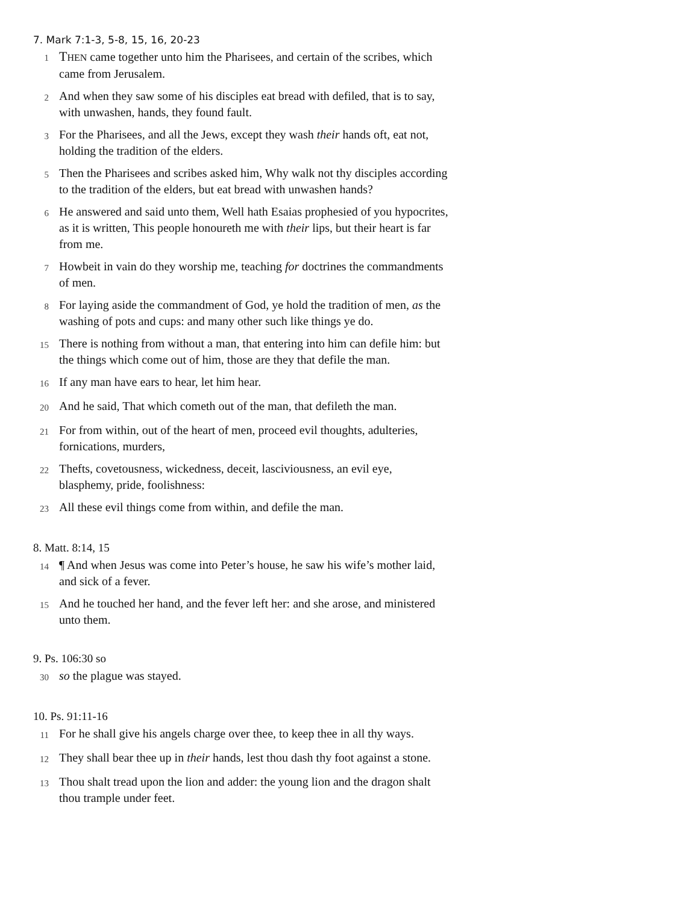7. Mark 7:1-3, 5-8, 15, 16, 20-23
1 THEN came together unto him the Pharisees, and certain of the scribes, which came from Jerusalem.
2 And when they saw some of his disciples eat bread with defiled, that is to say, with unwashen, hands, they found fault.
3 For the Pharisees, and all the Jews, except they wash their hands oft, eat not, holding the tradition of the elders.
5 Then the Pharisees and scribes asked him, Why walk not thy disciples according to the tradition of the elders, but eat bread with unwashen hands?
6 He answered and said unto them, Well hath Esaias prophesied of you hypocrites, as it is written, This people honoureth me with their lips, but their heart is far from me.
7 Howbeit in vain do they worship me, teaching for doctrines the commandments of men.
8 For laying aside the commandment of God, ye hold the tradition of men, as the washing of pots and cups: and many other such like things ye do.
15 There is nothing from without a man, that entering into him can defile him: but the things which come out of him, those are they that defile the man.
16 If any man have ears to hear, let him hear.
20 And he said, That which cometh out of the man, that defileth the man.
21 For from within, out of the heart of men, proceed evil thoughts, adulteries, fornications, murders,
22 Thefts, covetousness, wickedness, deceit, lasciviousness, an evil eye, blasphemy, pride, foolishness:
23 All these evil things come from within, and defile the man.
8. Matt. 8:14, 15
14 ¶ And when Jesus was come into Peter’s house, he saw his wife’s mother laid, and sick of a fever.
15 And he touched her hand, and the fever left her: and she arose, and ministered unto them.
9. Ps. 106:30 so
30 so the plague was stayed.
10. Ps. 91:11-16
11 For he shall give his angels charge over thee, to keep thee in all thy ways.
12 They shall bear thee up in their hands, lest thou dash thy foot against a stone.
13 Thou shalt tread upon the lion and adder: the young lion and the dragon shalt thou trample under feet.